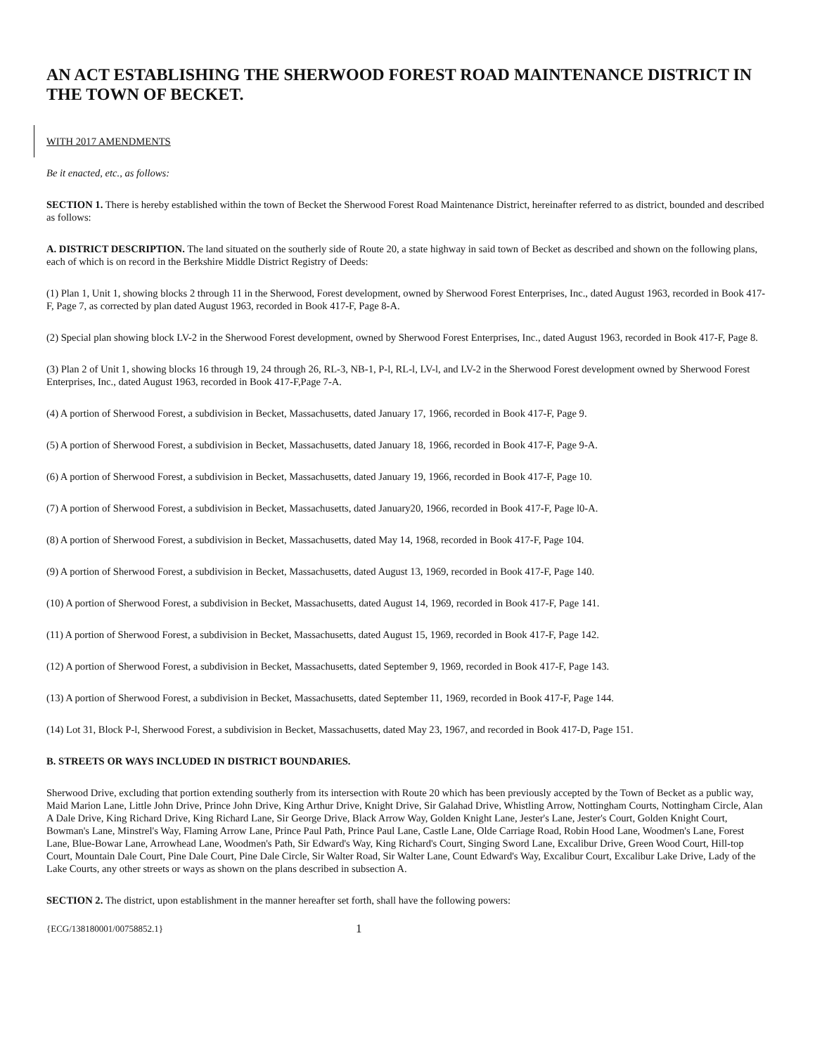AN ACT ESTABLISHING THE SHERWOOD FOREST ROAD MAINTENANCE DISTRICT IN THE TOWN OF BECKET.
WITH 2017 AMENDMENTS
Be it enacted, etc., as follows:
SECTION 1. There is hereby established within the town of Becket the Sherwood Forest Road Maintenance District, hereinafter referred to as district, bounded and described as follows:
A. DISTRICT DESCRIPTION. The land situated on the southerly side of Route 20, a state highway in said town of Becket as described and shown on the following plans, each of which is on record in the Berkshire Middle District Registry of Deeds:
(1) Plan 1, Unit 1, showing blocks 2 through 11 in the Sherwood, Forest development, owned by Sherwood Forest Enterprises, Inc., dated August 1963, recorded in Book 417-F, Page 7, as corrected by plan dated August 1963, recorded in Book 417-F, Page 8-A.
(2) Special plan showing block LV-2 in the Sherwood Forest development, owned by Sherwood Forest Enterprises, Inc., dated August 1963, recorded in Book 417-F, Page 8.
(3) Plan 2 of Unit 1, showing blocks 16 through 19, 24 through 26, RL-3, NB-1, P-l, RL-l, LV-l, and LV-2 in the Sherwood Forest development owned by Sherwood Forest Enterprises, Inc., dated August 1963, recorded in Book 417-F,Page 7-A.
(4) A portion of Sherwood Forest, a subdivision in Becket, Massachusetts, dated January 17, 1966, recorded in Book 417-F, Page 9.
(5) A portion of Sherwood Forest, a subdivision in Becket, Massachusetts, dated January 18, 1966, recorded in Book 417-F, Page 9-A.
(6) A portion of Sherwood Forest, a subdivision in Becket, Massachusetts, dated January 19, 1966, recorded in Book 417-F, Page 10.
(7) A portion of Sherwood Forest, a subdivision in Becket, Massachusetts, dated January20, 1966, recorded in Book 417-F, Page l0-A.
(8) A portion of Sherwood Forest, a subdivision in Becket, Massachusetts, dated May 14, 1968, recorded in Book 417-F, Page 104.
(9) A portion of Sherwood Forest, a subdivision in Becket, Massachusetts, dated August 13, 1969, recorded in Book 417-F, Page 140.
(10) A portion of Sherwood Forest, a subdivision in Becket, Massachusetts, dated August 14, 1969, recorded in Book 417-F, Page 141.
(11) A portion of Sherwood Forest, a subdivision in Becket, Massachusetts, dated August 15, 1969, recorded in Book 417-F, Page 142.
(12) A portion of Sherwood Forest, a subdivision in Becket, Massachusetts, dated September 9, 1969, recorded in Book 417-F, Page 143.
(13) A portion of Sherwood Forest, a subdivision in Becket, Massachusetts, dated September 11, 1969, recorded in Book 417-F, Page 144.
(14) Lot 31, Block P-l, Sherwood Forest, a subdivision in Becket, Massachusetts, dated May 23, 1967, and recorded in Book 417-D, Page 151.
B. STREETS OR WAYS INCLUDED IN DISTRICT BOUNDARIES.
Sherwood Drive, excluding that portion extending southerly from its intersection with Route 20 which has been previously accepted by the Town of Becket as a public way, Maid Marion Lane, Little John Drive, Prince John Drive, King Arthur Drive, Knight Drive, Sir Galahad Drive, Whistling Arrow, Nottingham Courts, Nottingham Circle, Alan A Dale Drive, King Richard Drive, King Richard Lane, Sir George Drive, Black Arrow Way, Golden Knight Lane, Jester's Lane, Jester's Court, Golden Knight Court, Bowman's Lane, Minstrel's Way, Flaming Arrow Lane, Prince Paul Path, Prince Paul Lane, Castle Lane, Olde Carriage Road, Robin Hood Lane, Woodmen's Lane, Forest Lane, Blue-Bowar Lane, Arrowhead Lane, Woodmen's Path, Sir Edward's Way, King Richard's Court, Singing Sword Lane, Excalibur Drive, Green Wood Court, Hill-top Court, Mountain Dale Court, Pine Dale Court, Pine Dale Circle, Sir Walter Road, Sir Walter Lane, Count Edward's Way, Excalibur Court, Excalibur Lake Drive, Lady of the Lake Courts, any other streets or ways as shown on the plans described in subsection A.
SECTION 2. The district, upon establishment in the manner hereafter set forth, shall have the following powers:
{ECG/138180001/00758852.1} 1